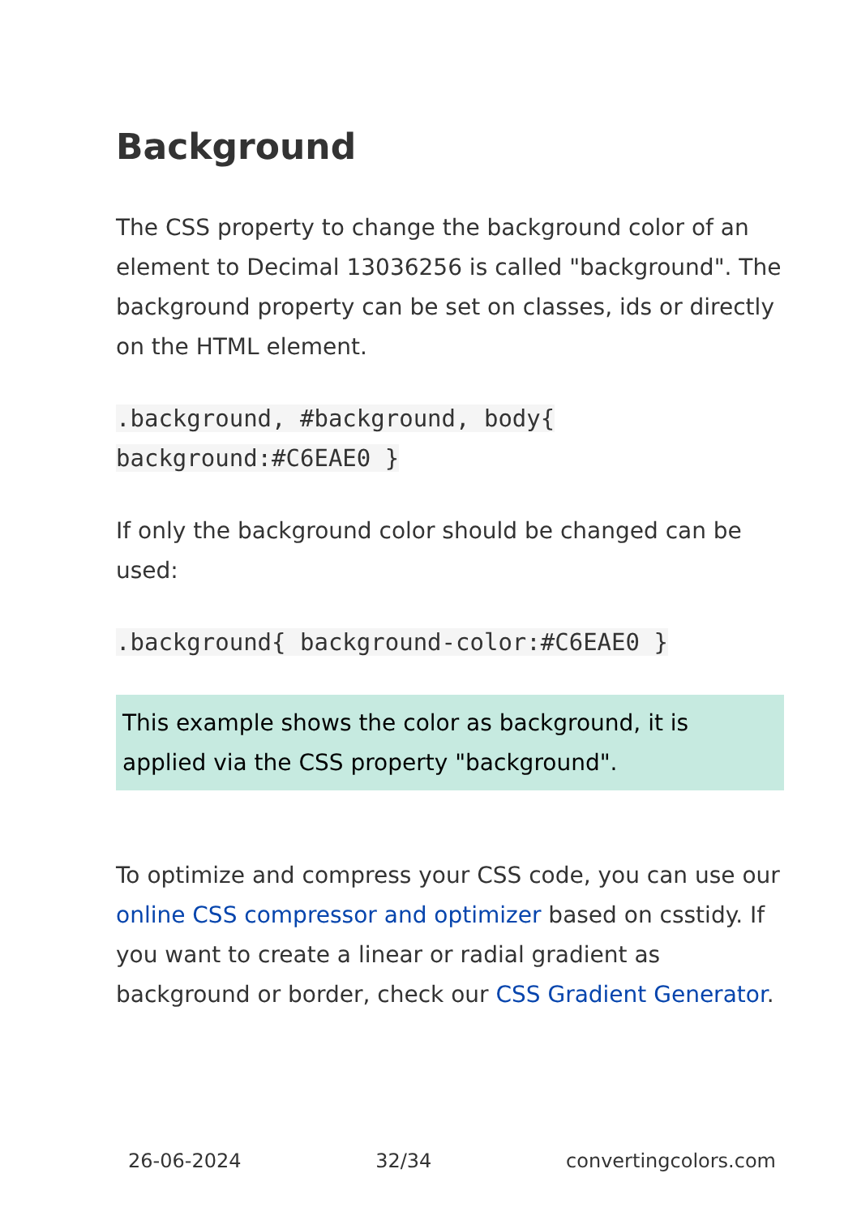Background
The CSS property to change the background color of an element to Decimal 13036256 is called "background". The background property can be set on classes, ids or directly on the HTML element.
.background, #background, body{
background:#C6EAE0 }
If only the background color should be changed can be used:
.background{ background-color:#C6EAE0 }
This example shows the color as background, it is applied via the CSS property "background".
To optimize and compress your CSS code, you can use our online CSS compressor and optimizer based on csstidy. If you want to create a linear or radial gradient as background or border, check our CSS Gradient Generator.
26-06-2024 32/34 convertingcolors.com